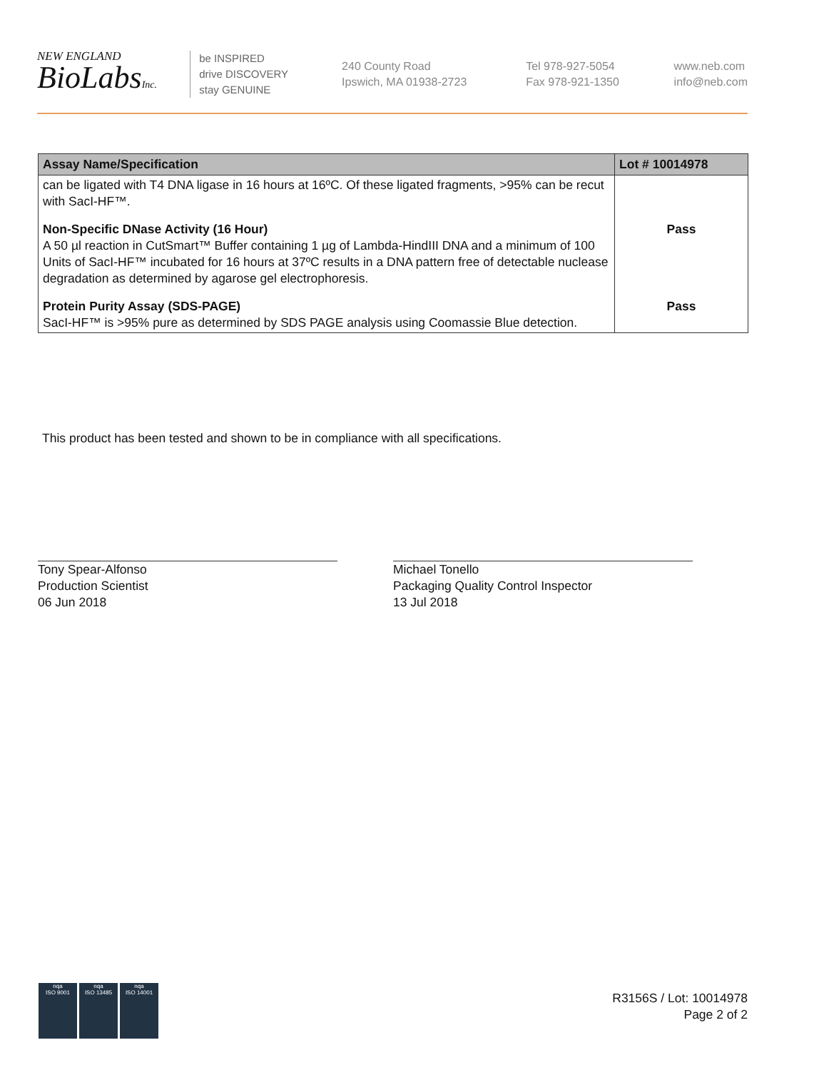NEW ENGLAND
BioLabsInc.
be INSPIRED
drive DISCOVERY
stay GENUINE
240 County Road
Ipswich, MA 01938-2723
Tel 978-927-5054
Fax 978-921-1350
www.neb.com
info@neb.com
| Assay Name/Specification | Lot # 10014978 |
| --- | --- |
| can be ligated with T4 DNA ligase in 16 hours at 16ºC. Of these ligated fragments, >95% can be recut with SacI-HF™. | |
| Non-Specific DNase Activity (16 Hour) A 50 µl reaction in CutSmart™ Buffer containing 1 µg of Lambda-HindIII DNA and a minimum of 100 Units of SacI-HF™ incubated for 16 hours at 37ºC results in a DNA pattern free of detectable nuclease degradation as determined by agarose gel electrophoresis. | Pass |
| Protein Purity Assay (SDS-PAGE) SacI-HF™ is >95% pure as determined by SDS PAGE analysis using Coomassie Blue detection. | Pass |
This product has been tested and shown to be in compliance with all specifications.
Tony Spear-Alfonso
Production Scientist
06 Jun 2018
Michael Tonello
Packaging Quality Control Inspector
13 Jul 2018
nqa
ISO 9001
nqa
ISO 13485
nqa
ISO 14001
R3156S / Lot: 10014978
Page 2 of 2